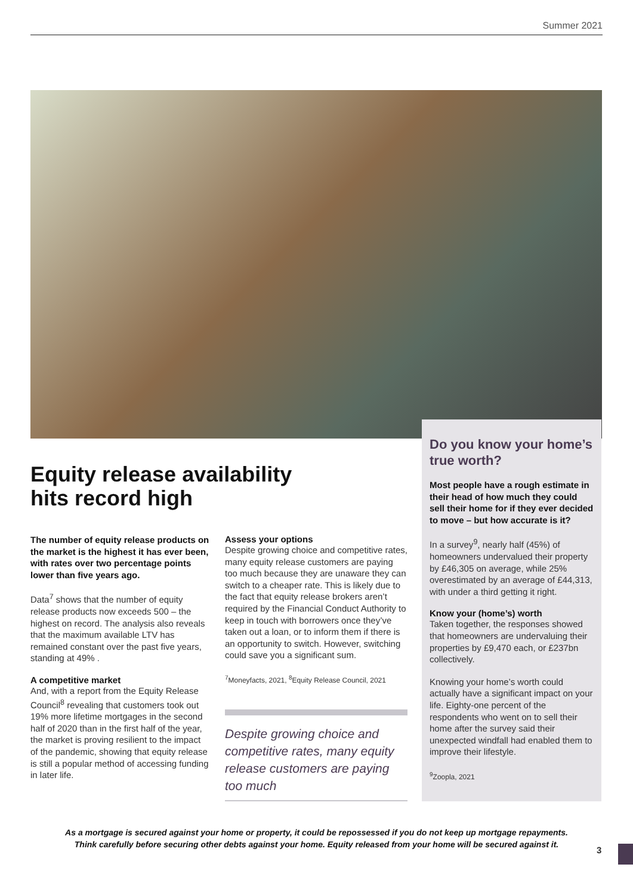Summer 2021
Do you know your home’s true worth?
Most people have a rough estimate in their head of how much they could sell their home for if they ever decided to move – but how accurate is it?
In a survey<sup>9</sup>, nearly half (45%) of homeowners undervalued their property by £46,305 on average, while 25% overestimated by an average of £44,313, with under a third getting it right.
Know your (home’s) worth
Taken together, the responses showed that homeowners are undervaluing their properties by £9,470 each, or £237bn collectively.
Knowing your home’s worth could actually have a significant impact on your life. Eighty-one percent of the respondents who went on to sell their home after the survey said their unexpected windfall had enabled them to improve their lifestyle.
<sup>9</sup> Zoopla, 2021
Equity release availability
hits record high
The number of equity release products on the market is the highest it has ever been, with rates over two percentage points lower than five years ago.
Data<sup>7</sup> shows that the number of equity release products now exceeds 500 – the highest on record. The analysis also reveals that the maximum available LTV has remained constant over the past five years, standing at 49% .
A competitive market
And, with a report from the Equity Release Council<sup>8</sup> revealing that customers took out 19% more lifetime mortgages in the second half of 2020 than in the first half of the year, the market is proving resilient to the impact of the pandemic, showing that equity release is still a popular method of accessing funding in later life.
Assess your options
Despite growing choice and competitive rates, many equity release customers are paying too much because they are unaware they can switch to a cheaper rate. This is likely due to the fact that equity release brokers aren’t required by the Financial Conduct Authority to keep in touch with borrowers once they’ve taken out a loan, or to inform them if there is an opportunity to switch. However, switching could save you a significant sum.
<sup>7</sup> Moneyfacts, 2021, <sup>8</sup>Equity Release Council, 2021
Despite growing choice and competitive rates, many equity release customers are paying too much
As a mortgage is secured against your home or property, it could be repossessed if you do not keep up mortgage repayments.
Think carefully before securing other debts against your home. Equity released from your home will be secured against it.
3